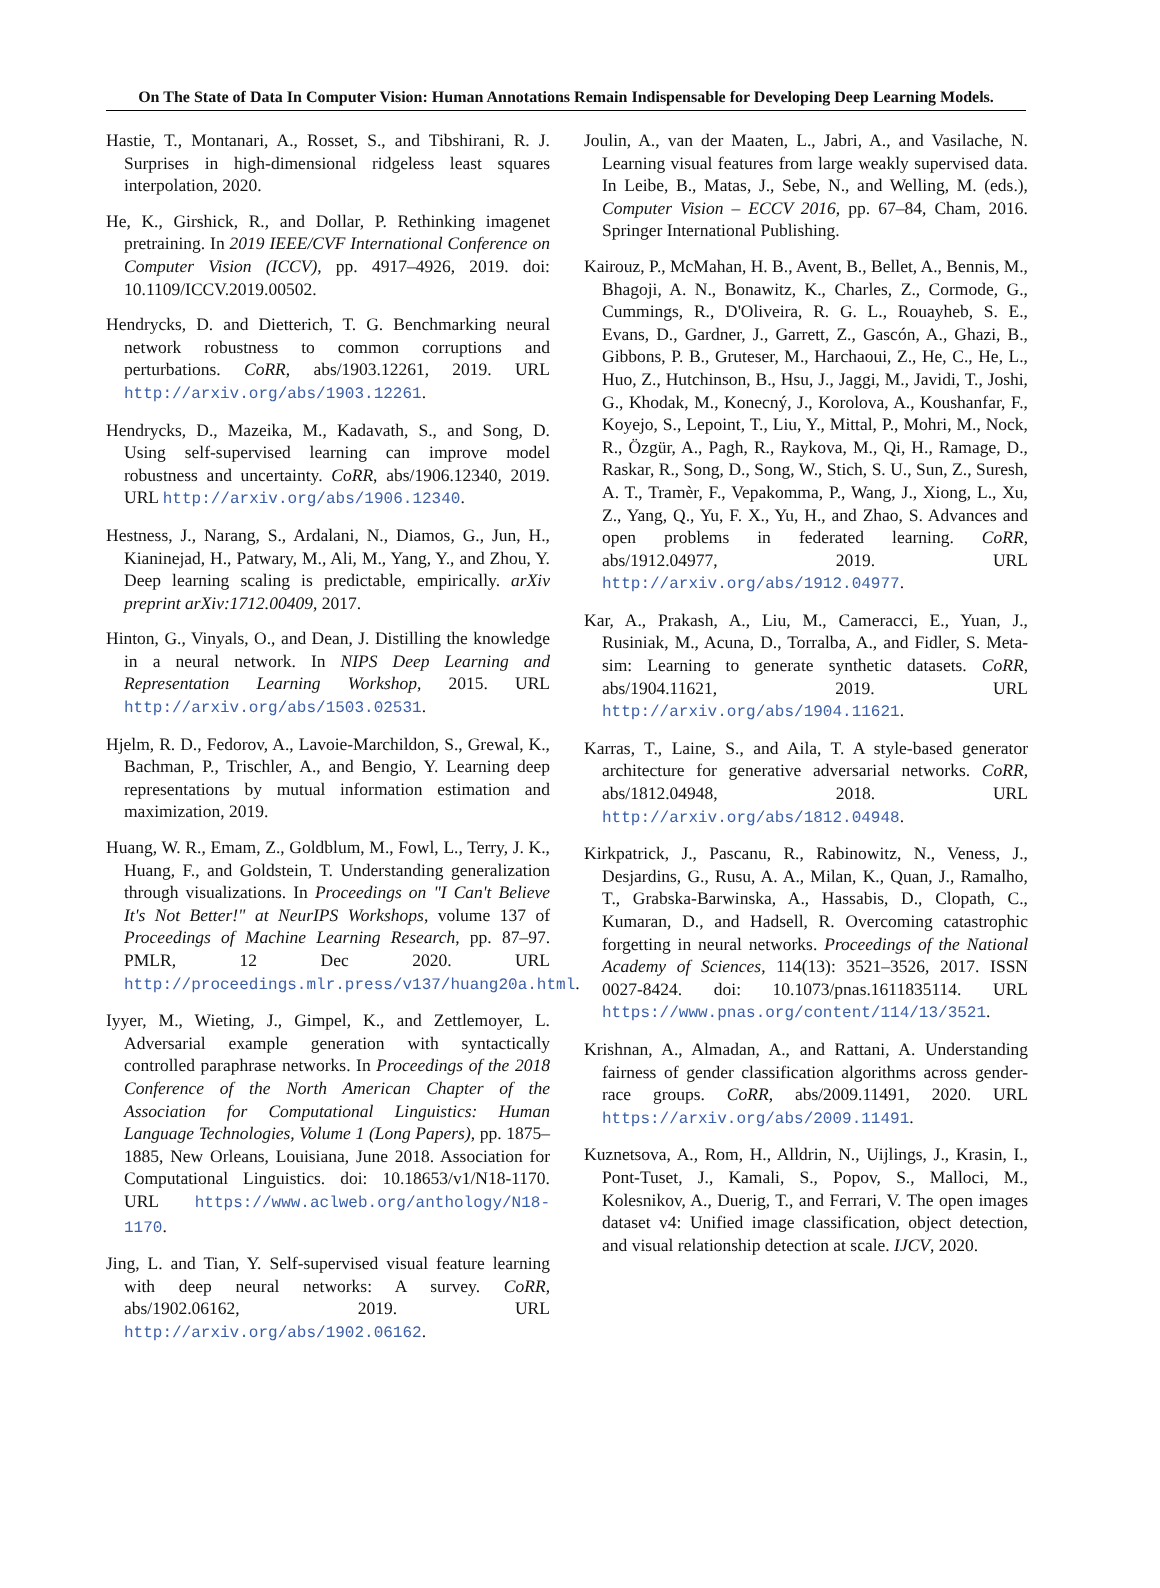On The State of Data In Computer Vision: Human Annotations Remain Indispensable for Developing Deep Learning Models.
Hastie, T., Montanari, A., Rosset, S., and Tibshirani, R. J. Surprises in high-dimensional ridgeless least squares interpolation, 2020.
He, K., Girshick, R., and Dollar, P. Rethinking imagenet pretraining. In 2019 IEEE/CVF International Conference on Computer Vision (ICCV), pp. 4917–4926, 2019. doi: 10.1109/ICCV.2019.00502.
Hendrycks, D. and Dietterich, T. G. Benchmarking neural network robustness to common corruptions and perturbations. CoRR, abs/1903.12261, 2019. URL http://arxiv.org/abs/1903.12261.
Hendrycks, D., Mazeika, M., Kadavath, S., and Song, D. Using self-supervised learning can improve model robustness and uncertainty. CoRR, abs/1906.12340, 2019. URL http://arxiv.org/abs/1906.12340.
Hestness, J., Narang, S., Ardalani, N., Diamos, G., Jun, H., Kianinejad, H., Patwary, M., Ali, M., Yang, Y., and Zhou, Y. Deep learning scaling is predictable, empirically. arXiv preprint arXiv:1712.00409, 2017.
Hinton, G., Vinyals, O., and Dean, J. Distilling the knowledge in a neural network. In NIPS Deep Learning and Representation Learning Workshop, 2015. URL http://arxiv.org/abs/1503.02531.
Hjelm, R. D., Fedorov, A., Lavoie-Marchildon, S., Grewal, K., Bachman, P., Trischler, A., and Bengio, Y. Learning deep representations by mutual information estimation and maximization, 2019.
Huang, W. R., Emam, Z., Goldblum, M., Fowl, L., Terry, J. K., Huang, F., and Goldstein, T. Understanding generalization through visualizations. In Proceedings on "I Can't Believe It's Not Better!" at NeurIPS Workshops, volume 137 of Proceedings of Machine Learning Research, pp. 87–97. PMLR, 12 Dec 2020. URL http://proceedings.mlr.press/v137/huang20a.html.
Iyyer, M., Wieting, J., Gimpel, K., and Zettlemoyer, L. Adversarial example generation with syntactically controlled paraphrase networks. In Proceedings of the 2018 Conference of the North American Chapter of the Association for Computational Linguistics: Human Language Technologies, Volume 1 (Long Papers), pp. 1875–1885, New Orleans, Louisiana, June 2018. Association for Computational Linguistics. doi: 10.18653/v1/N18-1170. URL https://www.aclweb.org/anthology/N18-1170.
Jing, L. and Tian, Y. Self-supervised visual feature learning with deep neural networks: A survey. CoRR, abs/1902.06162, 2019. URL http://arxiv.org/abs/1902.06162.
Joulin, A., van der Maaten, L., Jabri, A., and Vasilache, N. Learning visual features from large weakly supervised data. In Leibe, B., Matas, J., Sebe, N., and Welling, M. (eds.), Computer Vision – ECCV 2016, pp. 67–84, Cham, 2016. Springer International Publishing.
Kairouz, P., McMahan, H. B., Avent, B., Bellet, A., Bennis, M., Bhagoji, A. N., Bonawitz, K., Charles, Z., Cormode, G., Cummings, R., D'Oliveira, R. G. L., Rouayheb, S. E., Evans, D., Gardner, J., Garrett, Z., Gascón, A., Ghazi, B., Gibbons, P. B., Gruteser, M., Harchaoui, Z., He, C., He, L., Huo, Z., Hutchinson, B., Hsu, J., Jaggi, M., Javidi, T., Joshi, G., Khodak, M., Konecný, J., Korolova, A., Koushanfar, F., Koyejo, S., Lepoint, T., Liu, Y., Mittal, P., Mohri, M., Nock, R., Özgür, A., Pagh, R., Raykova, M., Qi, H., Ramage, D., Raskar, R., Song, D., Song, W., Stich, S. U., Sun, Z., Suresh, A. T., Tramèr, F., Vepakomma, P., Wang, J., Xiong, L., Xu, Z., Yang, Q., Yu, F. X., Yu, H., and Zhao, S. Advances and open problems in federated learning. CoRR, abs/1912.04977, 2019. URL http://arxiv.org/abs/1912.04977.
Kar, A., Prakash, A., Liu, M., Cameracci, E., Yuan, J., Rusiniak, M., Acuna, D., Torralba, A., and Fidler, S. Meta-sim: Learning to generate synthetic datasets. CoRR, abs/1904.11621, 2019. URL http://arxiv.org/abs/1904.11621.
Karras, T., Laine, S., and Aila, T. A style-based generator architecture for generative adversarial networks. CoRR, abs/1812.04948, 2018. URL http://arxiv.org/abs/1812.04948.
Kirkpatrick, J., Pascanu, R., Rabinowitz, N., Veness, J., Desjardins, G., Rusu, A. A., Milan, K., Quan, J., Ramalho, T., Grabska-Barwinska, A., Hassabis, D., Clopath, C., Kumaran, D., and Hadsell, R. Overcoming catastrophic forgetting in neural networks. Proceedings of the National Academy of Sciences, 114(13): 3521–3526, 2017. ISSN 0027-8424. doi: 10.1073/pnas.1611835114. URL https://www.pnas.org/content/114/13/3521.
Krishnan, A., Almadan, A., and Rattani, A. Understanding fairness of gender classification algorithms across gender-race groups. CoRR, abs/2009.11491, 2020. URL https://arxiv.org/abs/2009.11491.
Kuznetsova, A., Rom, H., Alldrin, N., Uijlings, J., Krasin, I., Pont-Tuset, J., Kamali, S., Popov, S., Malloci, M., Kolesnikov, A., Duerig, T., and Ferrari, V. The open images dataset v4: Unified image classification, object detection, and visual relationship detection at scale. IJCV, 2020.